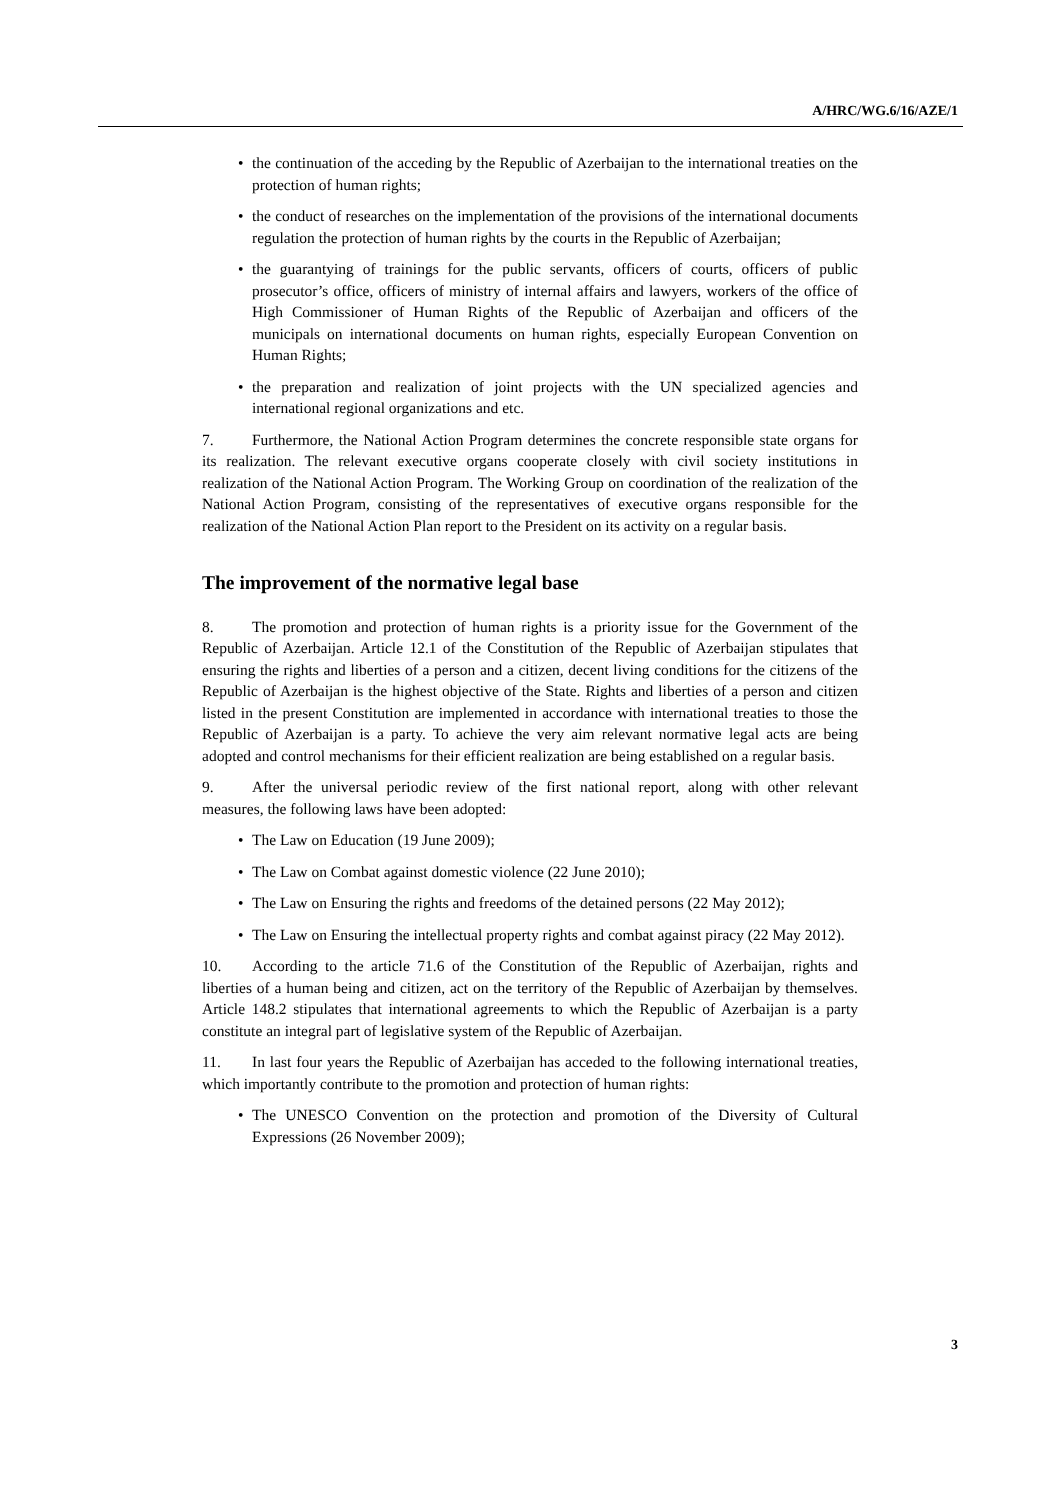A/HRC/WG.6/16/AZE/1
• the continuation of the acceding by the Republic of Azerbaijan to the international treaties on the protection of human rights;
• the conduct of researches on the implementation of the provisions of the international documents regulation the protection of human rights by the courts in the Republic of Azerbaijan;
• the guarantying of trainings for the public servants, officers of courts, officers of public prosecutor’s office, officers of ministry of internal affairs and lawyers, workers of the office of High Commissioner of Human Rights of the Republic of Azerbaijan and officers of the municipals on international documents on human rights, especially European Convention on Human Rights;
• the preparation and realization of joint projects with the UN specialized agencies and international regional organizations and etc.
7. Furthermore, the National Action Program determines the concrete responsible state organs for its realization. The relevant executive organs cooperate closely with civil society institutions in realization of the National Action Program. The Working Group on coordination of the realization of the National Action Program, consisting of the representatives of executive organs responsible for the realization of the National Action Plan report to the President on its activity on a regular basis.
The improvement of the normative legal base
8. The promotion and protection of human rights is a priority issue for the Government of the Republic of Azerbaijan. Article 12.1 of the Constitution of the Republic of Azerbaijan stipulates that ensuring the rights and liberties of a person and a citizen, decent living conditions for the citizens of the Republic of Azerbaijan is the highest objective of the State. Rights and liberties of a person and citizen listed in the present Constitution are implemented in accordance with international treaties to those the Republic of Azerbaijan is a party. To achieve the very aim relevant normative legal acts are being adopted and control mechanisms for their efficient realization are being established on a regular basis.
9. After the universal periodic review of the first national report, along with other relevant measures, the following laws have been adopted:
• The Law on Education (19 June 2009);
• The Law on Combat against domestic violence (22 June 2010);
• The Law on Ensuring the rights and freedoms of the detained persons (22 May 2012);
• The Law on Ensuring the intellectual property rights and combat against piracy (22 May 2012).
10. According to the article 71.6 of the Constitution of the Republic of Azerbaijan, rights and liberties of a human being and citizen, act on the territory of the Republic of Azerbaijan by themselves. Article 148.2 stipulates that international agreements to which the Republic of Azerbaijan is a party constitute an integral part of legislative system of the Republic of Azerbaijan.
11. In last four years the Republic of Azerbaijan has acceded to the following international treaties, which importantly contribute to the promotion and protection of human rights:
• The UNESCO Convention on the protection and promotion of the Diversity of Cultural Expressions (26 November 2009);
3